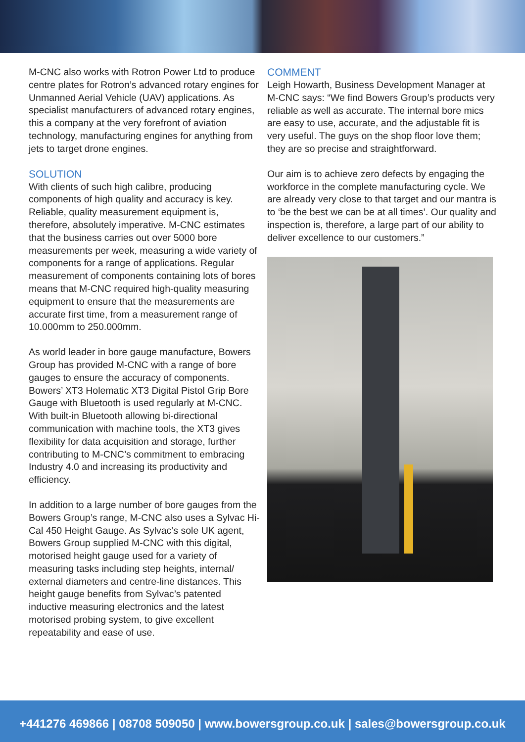M-CNC also works with Rotron Power Ltd to produce centre plates for Rotron’s advanced rotary engines for Unmanned Aerial Vehicle (UAV) applications. As specialist manufacturers of advanced rotary engines, this a company at the very forefront of aviation technology, manufacturing engines for anything from jets to target drone engines.
SOLUTION
With clients of such high calibre, producing components of high quality and accuracy is key. Reliable, quality measurement equipment is, therefore, absolutely imperative. M-CNC estimates that the business carries out over 5000 bore measurements per week, measuring a wide variety of components for a range of applications. Regular measurement of components containing lots of bores means that M-CNC required high-quality measuring equipment to ensure that the measurements are accurate first time, from a measurement range of 10.000mm to 250.000mm.
As world leader in bore gauge manufacture, Bowers Group has provided M-CNC with a range of bore gauges to ensure the accuracy of components. Bowers’ XT3 Holematic XT3 Digital Pistol Grip Bore Gauge with Bluetooth is used regularly at M-CNC. With built-in Bluetooth allowing bi-directional communication with machine tools, the XT3 gives flexibility for data acquisition and storage, further contributing to M-CNC’s commitment to embracing Industry 4.0 and increasing its productivity and efficiency.
In addition to a large number of bore gauges from the Bowers Group’s range, M-CNC also uses a Sylvac Hi-Cal 450 Height Gauge. As Sylvac’s sole UK agent, Bowers Group supplied M-CNC with this digital, motorised height gauge used for a variety of measuring tasks including step heights, internal/ external diameters and centre-line distances. This height gauge benefits from Sylvac’s patented inductive measuring electronics and the latest motorised probing system, to give excellent repeatability and ease of use.
COMMENT
Leigh Howarth, Business Development Manager at M-CNC says: “We find Bowers Group’s products very reliable as well as accurate. The internal bore mics are easy to use, accurate, and the adjustable fit is very useful. The guys on the shop floor love them; they are so precise and straightforward.
Our aim is to achieve zero defects by engaging the workforce in the complete manufacturing cycle. We are already very close to that target and our mantra is to ‘be the best we can be at all times’. Our quality and inspection is, therefore, a large part of our ability to deliver excellence to our customers.”
+441276 469866 | 08708 509050 | www.bowersgroup.co.uk | sales@bowersgroup.co.uk